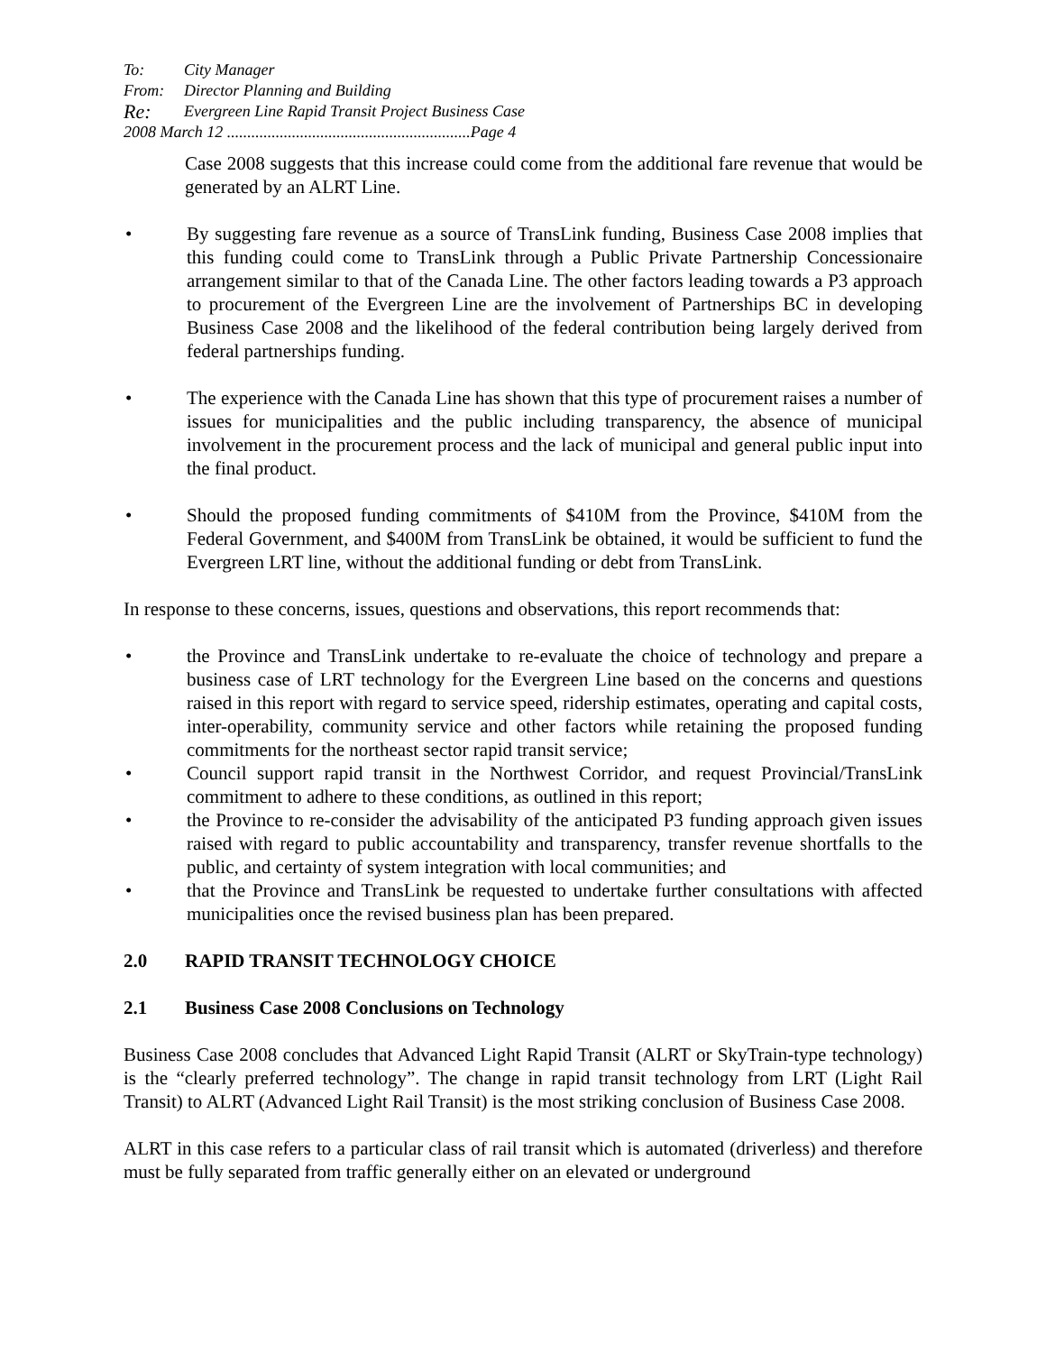To: City Manager
From: Director Planning and Building
Re: Evergreen Line Rapid Transit Project Business Case
2008 March 12 ............................................................Page 4
Case 2008 suggests that this increase could come from the additional fare revenue that would be generated by an ALRT Line.
• By suggesting fare revenue as a source of TransLink funding, Business Case 2008 implies that this funding could come to TransLink through a Public Private Partnership Concessionaire arrangement similar to that of the Canada Line. The other factors leading towards a P3 approach to procurement of the Evergreen Line are the involvement of Partnerships BC in developing Business Case 2008 and the likelihood of the federal contribution being largely derived from federal partnerships funding.
• The experience with the Canada Line has shown that this type of procurement raises a number of issues for municipalities and the public including transparency, the absence of municipal involvement in the procurement process and the lack of municipal and general public input into the final product.
• Should the proposed funding commitments of $410M from the Province, $410M from the Federal Government, and $400M from TransLink be obtained, it would be sufficient to fund the Evergreen LRT line, without the additional funding or debt from TransLink.
In response to these concerns, issues, questions and observations, this report recommends that:
• the Province and TransLink undertake to re-evaluate the choice of technology and prepare a business case of LRT technology for the Evergreen Line based on the concerns and questions raised in this report with regard to service speed, ridership estimates, operating and capital costs, inter-operability, community service and other factors while retaining the proposed funding commitments for the northeast sector rapid transit service;
• Council support rapid transit in the Northwest Corridor, and request Provincial/TransLink commitment to adhere to these conditions, as outlined in this report;
• the Province to re-consider the advisability of the anticipated P3 funding approach given issues raised with regard to public accountability and transparency, transfer revenue shortfalls to the public, and certainty of system integration with local communities; and
• that the Province and TransLink be requested to undertake further consultations with affected municipalities once the revised business plan has been prepared.
2.0 RAPID TRANSIT TECHNOLOGY CHOICE
2.1 Business Case 2008 Conclusions on Technology
Business Case 2008 concludes that Advanced Light Rapid Transit (ALRT or SkyTrain-type technology) is the “clearly preferred technology”. The change in rapid transit technology from LRT (Light Rail Transit) to ALRT (Advanced Light Rail Transit) is the most striking conclusion of Business Case 2008.
ALRT in this case refers to a particular class of rail transit which is automated (driverless) and therefore must be fully separated from traffic generally either on an elevated or underground